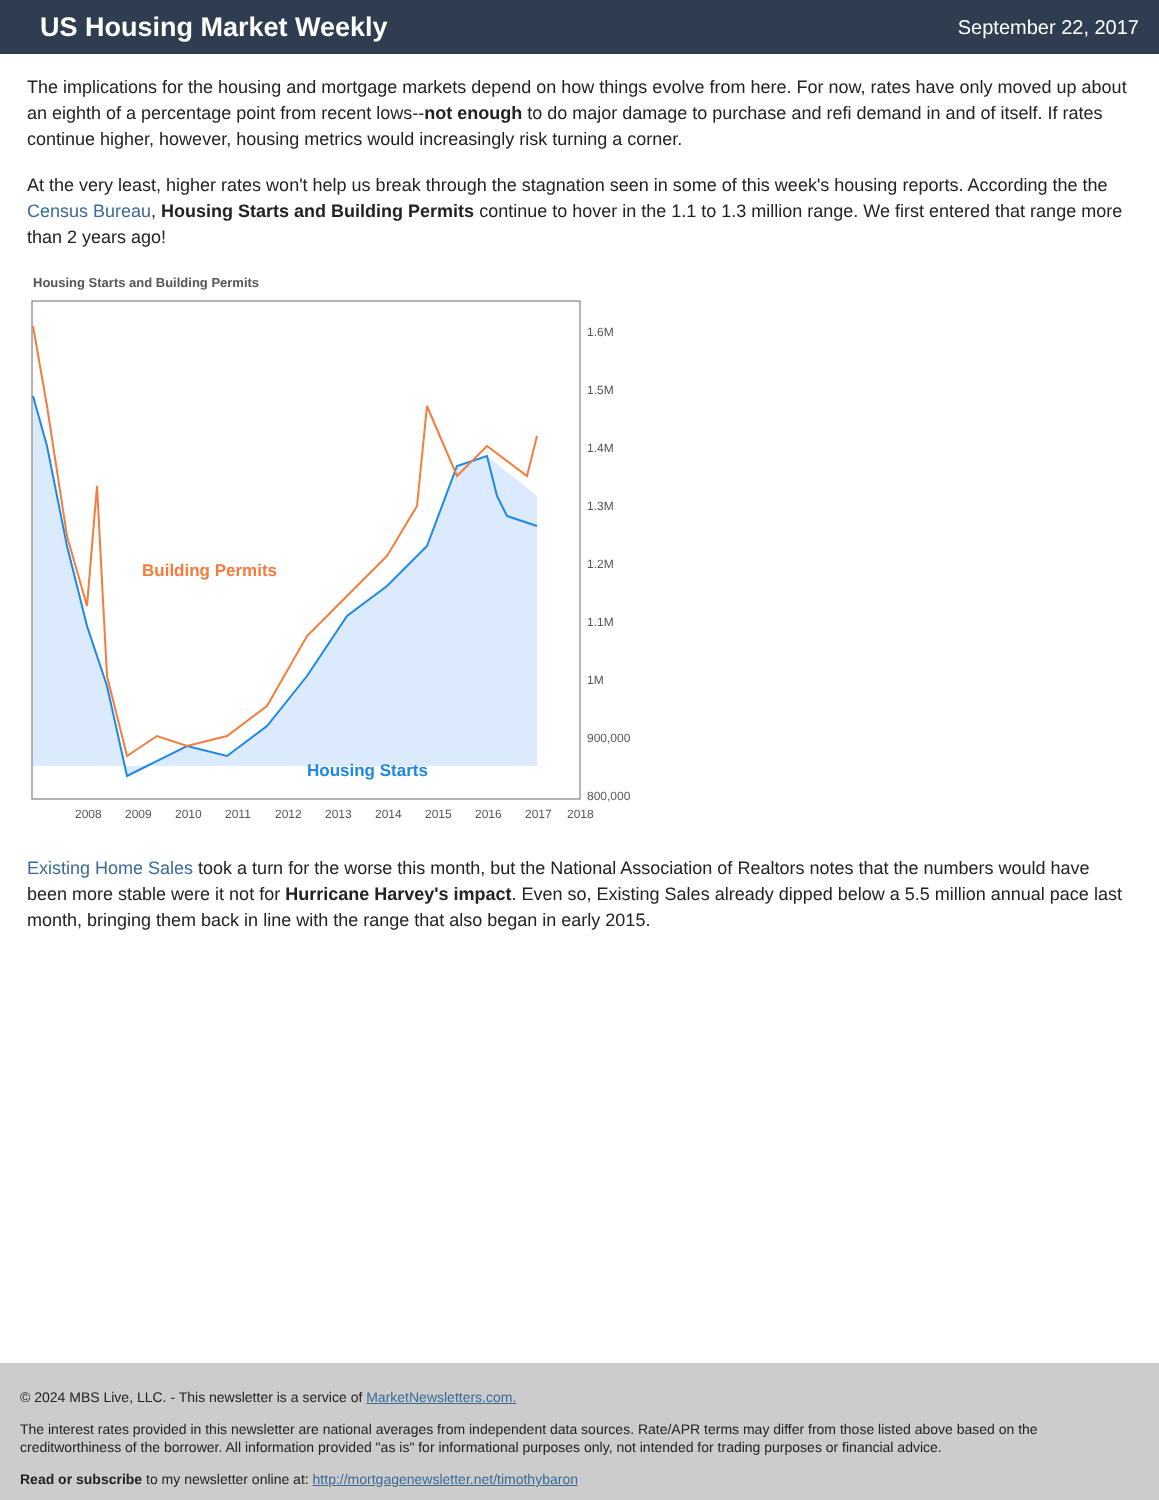US Housing Market Weekly
September 22, 2017
The implications for the housing and mortgage markets depend on how things evolve from here. For now, rates have only moved up about an eighth of a percentage point from recent lows--not enough to do major damage to purchase and refi demand in and of itself. If rates continue higher, however, housing metrics would increasingly risk turning a corner.
At the very least, higher rates won't help us break through the stagnation seen in some of this week's housing reports. According the the Census Bureau, Housing Starts and Building Permits continue to hover in the 1.1 to 1.3 million range. We first entered that range more than 2 years ago!
Housing Starts and Building Permits
Building Permits
Housing Starts
1.6M
1.5M
1.4M
1.3M
1.2M
1.1M
1M
900,000
800,000
2008
2009
2010
2011
2012
2013
2014
2015
2016
2017
2018
700,000 600,000 500,000
Existing Home Sales took a turn for the worse this month, but the National Association of Realtors notes that the numbers would have been more stable were it not for Hurricane Harvey's impact. Even so, Existing Sales already dipped below a 5.5 million annual pace last month, bringing them back in line with the range that also began in early 2015.
© 2024 MBS Live, LLC. - This newsletter is a service of MarketNewsletters.com.
The interest rates provided in this newsletter are national averages from independent data sources. Rate/APR terms may differ from those listed above based on the creditworthiness of the borrower. All information provided "as is" for informational purposes only, not intended for trading purposes or financial advice.
Read or subscribe to my newsletter online at: http://mortgagenewsletter.net/timothybaron